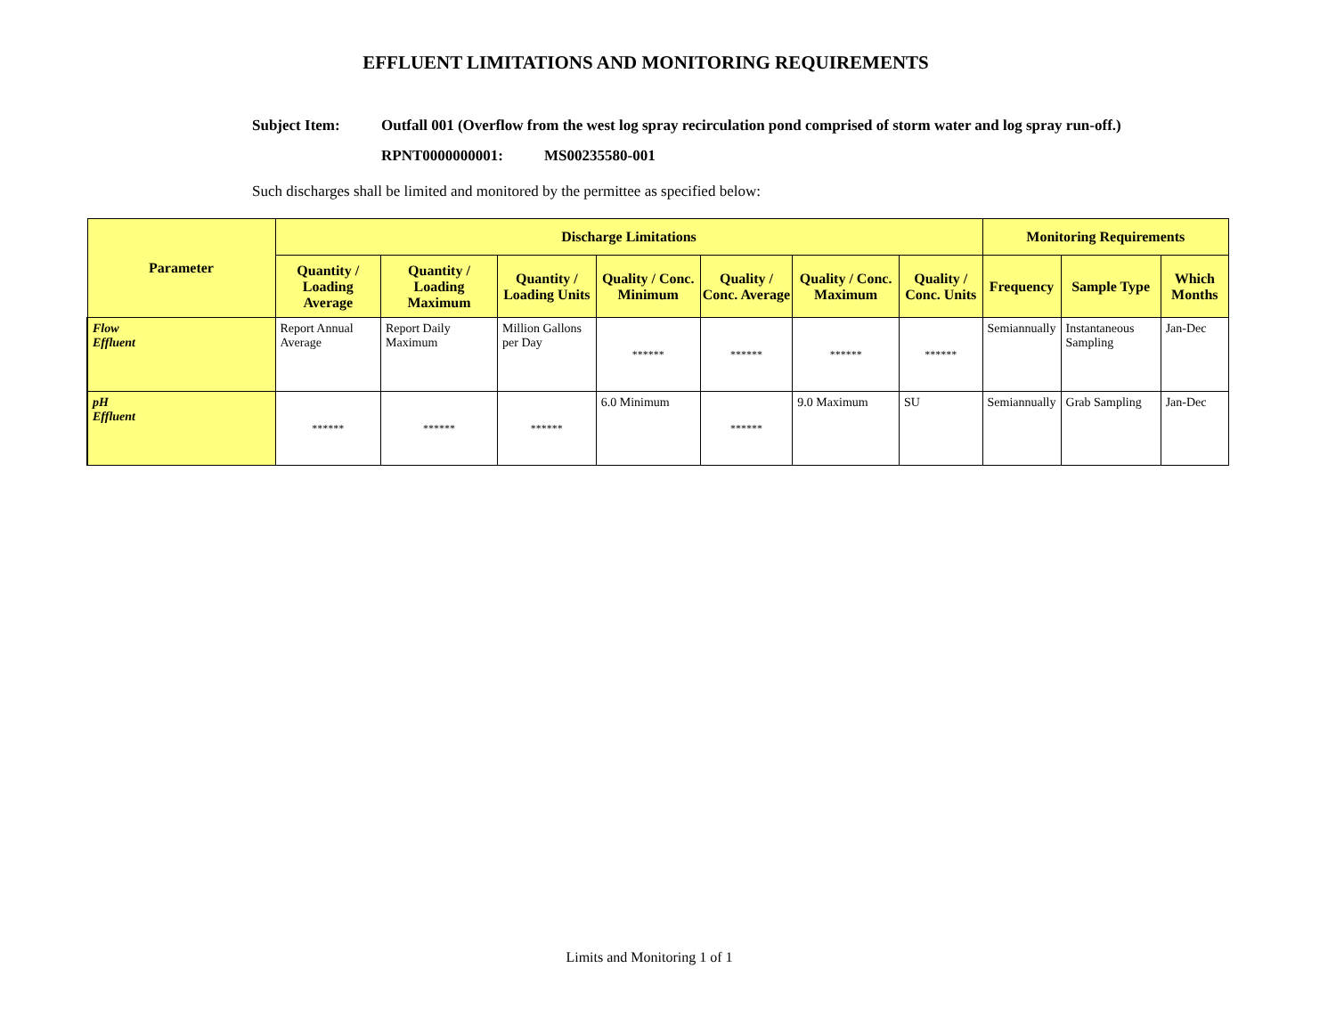EFFLUENT LIMITATIONS AND MONITORING REQUIREMENTS
Subject Item: Outfall 001 (Overflow from the west log spray recirculation pond comprised of storm water and log spray run-off.)
RPNT0000000001: MS00235580-001
Such discharges shall be limited and monitored by the permittee as specified below:
| Parameter | Discharge Limitations | | | | | | | Monitoring Requirements | | |
| --- | --- | --- | --- | --- | --- | --- | --- | --- | --- | --- |
| | Quantity / Loading Average | Quantity / Loading Maximum | Quantity / Loading Units | Quality / Conc. Minimum | Quality / Conc. Average | Quality / Conc. Maximum | Quality / Conc. Units | Frequency | Sample Type | Which Months |
| Flow Effluent | Report Annual Average | Report Daily Maximum | Million Gallons per Day | ****** | ****** | ****** | ****** | Semiannually | Instantaneous Sampling | Jan-Dec |
| pH Effluent | ****** | ****** | ****** | 6.0 Minimum | ****** | 9.0 Maximum | SU | Semiannually | Grab Sampling | Jan-Dec |
Limits and Monitoring 1 of 1